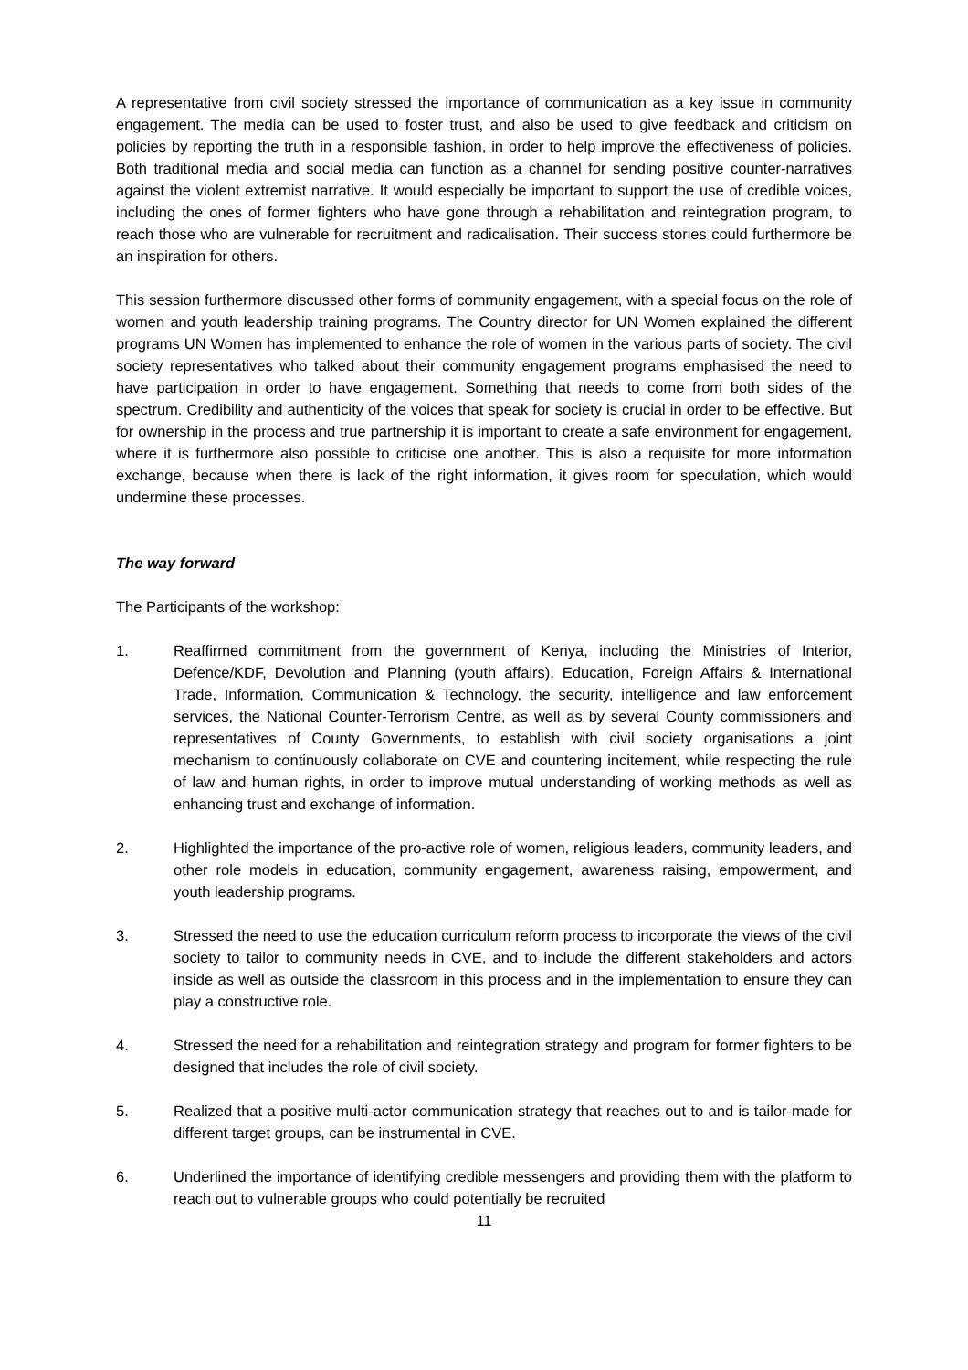A representative from civil society stressed the importance of communication as a key issue in community engagement. The media can be used to foster trust, and also be used to give feedback and criticism on policies by reporting the truth in a responsible fashion, in order to help improve the effectiveness of policies. Both traditional media and social media can function as a channel for sending positive counter-narratives against the violent extremist narrative. It would especially be important to support the use of credible voices, including the ones of former fighters who have gone through a rehabilitation and reintegration program, to reach those who are vulnerable for recruitment and radicalisation. Their success stories could furthermore be an inspiration for others.
This session furthermore discussed other forms of community engagement, with a special focus on the role of women and youth leadership training programs. The Country director for UN Women explained the different programs UN Women has implemented to enhance the role of women in the various parts of society. The civil society representatives who talked about their community engagement programs emphasised the need to have participation in order to have engagement. Something that needs to come from both sides of the spectrum. Credibility and authenticity of the voices that speak for society is crucial in order to be effective. But for ownership in the process and true partnership it is important to create a safe environment for engagement, where it is furthermore also possible to criticise one another. This is also a requisite for more information exchange, because when there is lack of the right information, it gives room for speculation, which would undermine these processes.
The way forward
The Participants of the workshop:
1. Reaffirmed commitment from the government of Kenya, including the Ministries of Interior, Defence/KDF, Devolution and Planning (youth affairs), Education, Foreign Affairs & International Trade, Information, Communication & Technology, the security, intelligence and law enforcement services, the National Counter-Terrorism Centre, as well as by several County commissioners and representatives of County Governments, to establish with civil society organisations a joint mechanism to continuously collaborate on CVE and countering incitement, while respecting the rule of law and human rights, in order to improve mutual understanding of working methods as well as enhancing trust and exchange of information.
2. Highlighted the importance of the pro-active role of women, religious leaders, community leaders, and other role models in education, community engagement, awareness raising, empowerment, and youth leadership programs.
3. Stressed the need to use the education curriculum reform process to incorporate the views of the civil society to tailor to community needs in CVE, and to include the different stakeholders and actors inside as well as outside the classroom in this process and in the implementation to ensure they can play a constructive role.
4. Stressed the need for a rehabilitation and reintegration strategy and program for former fighters to be designed that includes the role of civil society.
5. Realized that a positive multi-actor communication strategy that reaches out to and is tailor-made for different target groups, can be instrumental in CVE.
6. Underlined the importance of identifying credible messengers and providing them with the platform to reach out to vulnerable groups who could potentially be recruited
11